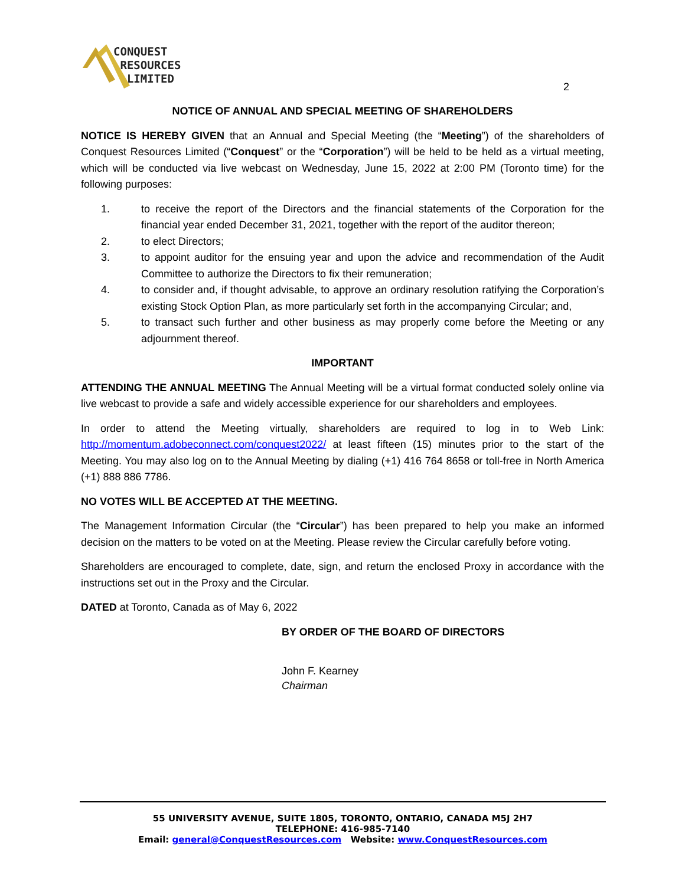CONQUEST
RESOURCES
LIMITED
2
NOTICE OF ANNUAL AND SPECIAL MEETING OF SHAREHOLDERS
NOTICE IS HEREBY GIVEN that an Annual and Special Meeting (the “Meeting”) of the shareholders of Conquest Resources Limited (“Conquest” or the “Corporation”) will be held to be held as a virtual meeting, which will be conducted via live webcast on Wednesday, June 15, 2022 at 2:00 PM (Toronto time) for the following purposes:
1. to receive the report of the Directors and the financial statements of the Corporation for the financial year ended December 31, 2021, together with the report of the auditor thereon;
2. to elect Directors;
3. to appoint auditor for the ensuing year and upon the advice and recommendation of the Audit Committee to authorize the Directors to fix their remuneration;
4. to consider and, if thought advisable, to approve an ordinary resolution ratifying the Corporation’s existing Stock Option Plan, as more particularly set forth in the accompanying Circular; and,
5. to transact such further and other business as may properly come before the Meeting or any adjournment thereof.
IMPORTANT
ATTENDING THE ANNUAL MEETING The Annual Meeting will be a virtual format conducted solely online via live webcast to provide a safe and widely accessible experience for our shareholders and employees.
In order to attend the Meeting virtually, shareholders are required to log in to Web Link: http://momentum.adobeconnect.com/conquest2022/ at least fifteen (15) minutes prior to the start of the Meeting. You may also log on to the Annual Meeting by dialing (+1) 416 764 8658 or toll-free in North America (+1) 888 886 7786.
NO VOTES WILL BE ACCEPTED AT THE MEETING.
The Management Information Circular (the “Circular”) has been prepared to help you make an informed decision on the matters to be voted on at the Meeting. Please review the Circular carefully before voting.
Shareholders are encouraged to complete, date, sign, and return the enclosed Proxy in accordance with the instructions set out in the Proxy and the Circular.
DATED at Toronto, Canada as of May 6, 2022
BY ORDER OF THE BOARD OF DIRECTORS
John F. Kearney
Chairman
55 UNIVERSITY AVENUE, SUITE 1805, TORONTO, ONTARIO, CANADA M5J 2H7
TELEPHONE: 416-985-7140
Email: general@ConquestResources.com Website: www.ConquestResources.com